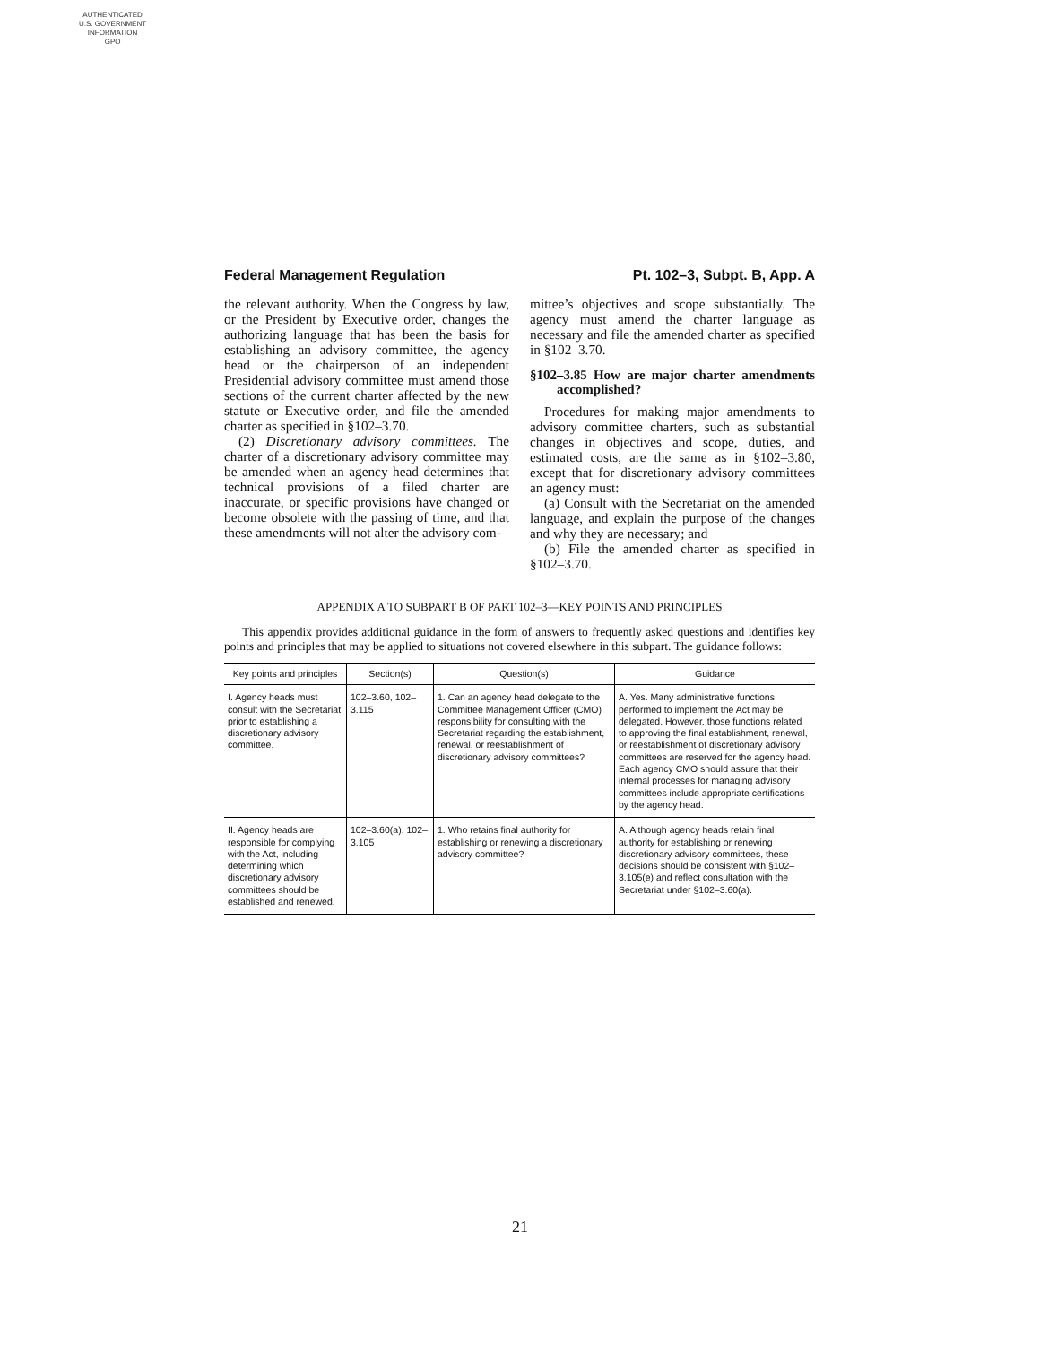AUTHENTICATED
U.S. GOVERNMENT
INFORMATION
GPO
Federal Management Regulation Pt. 102–3, Subpt. B, App. A
the relevant authority. When the Congress by law, or the President by Executive order, changes the authorizing language that has been the basis for establishing an advisory committee, the agency head or the chairperson of an independent Presidential advisory committee must amend those sections of the current charter affected by the new statute or Executive order, and file the amended charter as specified in §102–3.70.
(2) Discretionary advisory committees. The charter of a discretionary advisory committee may be amended when an agency head determines that technical provisions of a filed charter are inaccurate, or specific provisions have changed or become obsolete with the passing of time, and that these amendments will not alter the advisory com-
mittee’s objectives and scope substantially. The agency must amend the charter language as necessary and file the amended charter as specified in §102–3.70.
§102–3.85 How are major charter amendments accomplished?
Procedures for making major amendments to advisory committee charters, such as substantial changes in objectives and scope, duties, and estimated costs, are the same as in §102–3.80, except that for discretionary advisory committees an agency must:
(a) Consult with the Secretariat on the amended language, and explain the purpose of the changes and why they are necessary; and
(b) File the amended charter as specified in §102–3.70.
APPENDIX A TO SUBPART B OF PART 102–3—KEY POINTS AND PRINCIPLES
This appendix provides additional guidance in the form of answers to frequently asked questions and identifies key points and principles that may be applied to situations not covered elsewhere in this subpart. The guidance follows:
| Key points and principles | Section(s) | Question(s) | Guidance |
| --- | --- | --- | --- |
| I. Agency heads must consult with the Secretariat prior to establishing a discretionary advisory committee. | 102–3.60, 102–3.115 | 1. Can an agency head delegate to the Committee Management Officer (CMO) responsibility for consulting with the Secretariat regarding the establishment, renewal, or reestablishment of discretionary advisory committees? | A. Yes. Many administrative functions performed to implement the Act may be delegated. However, those functions related to approving the final establishment, renewal, or reestablishment of discretionary advisory committees are reserved for the agency head. Each agency CMO should assure that their internal processes for managing advisory committees include appropriate certifications by the agency head. |
| II. Agency heads are responsible for complying with the Act, including determining which discretionary advisory committees should be established and renewed. | 102–3.60(a), 102–3.105 | 1. Who retains final authority for establishing or renewing a discretionary advisory committee? | A. Although agency heads retain final authority for establishing or renewing discretionary advisory committees, these decisions should be consistent with §102–3.105(e) and reflect consultation with the Secretariat under §102–3.60(a). |
21